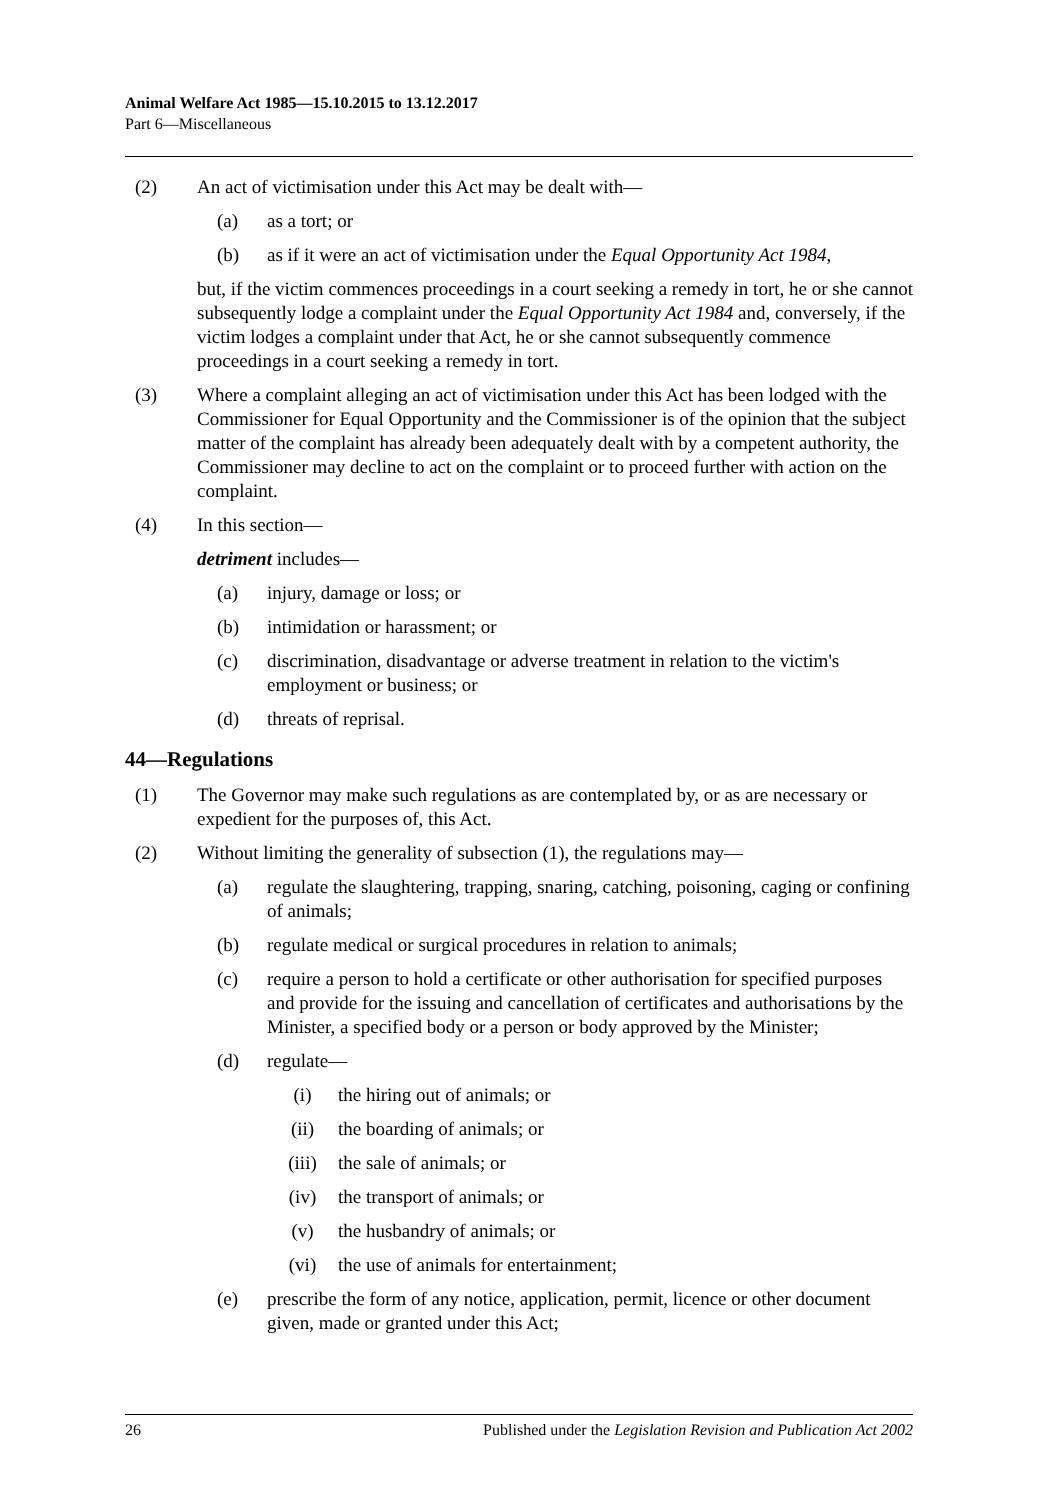Animal Welfare Act 1985—15.10.2015 to 13.12.2017
Part 6—Miscellaneous
(2) An act of victimisation under this Act may be dealt with—
(a) as a tort; or
(b) as if it were an act of victimisation under the Equal Opportunity Act 1984,
but, if the victim commences proceedings in a court seeking a remedy in tort, he or she cannot subsequently lodge a complaint under the Equal Opportunity Act 1984 and, conversely, if the victim lodges a complaint under that Act, he or she cannot subsequently commence proceedings in a court seeking a remedy in tort.
(3) Where a complaint alleging an act of victimisation under this Act has been lodged with the Commissioner for Equal Opportunity and the Commissioner is of the opinion that the subject matter of the complaint has already been adequately dealt with by a competent authority, the Commissioner may decline to act on the complaint or to proceed further with action on the complaint.
(4) In this section—
detriment includes—
(a) injury, damage or loss; or
(b) intimidation or harassment; or
(c) discrimination, disadvantage or adverse treatment in relation to the victim's employment or business; or
(d) threats of reprisal.
44—Regulations
(1) The Governor may make such regulations as are contemplated by, or as are necessary or expedient for the purposes of, this Act.
(2) Without limiting the generality of subsection (1), the regulations may—
(a) regulate the slaughtering, trapping, snaring, catching, poisoning, caging or confining of animals;
(b) regulate medical or surgical procedures in relation to animals;
(c) require a person to hold a certificate or other authorisation for specified purposes and provide for the issuing and cancellation of certificates and authorisations by the Minister, a specified body or a person or body approved by the Minister;
(d) regulate—
(i) the hiring out of animals; or
(ii) the boarding of animals; or
(iii) the sale of animals; or
(iv) the transport of animals; or
(v) the husbandry of animals; or
(vi) the use of animals for entertainment;
(e) prescribe the form of any notice, application, permit, licence or other document given, made or granted under this Act;
26 Published under the Legislation Revision and Publication Act 2002